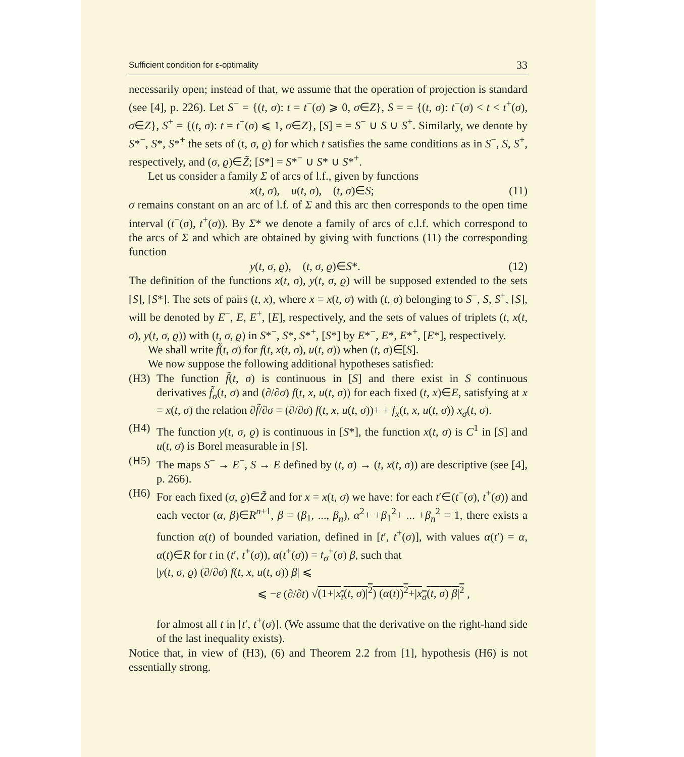Sufficient condition for ε-optimality 33
necessarily open; instead of that, we assume that the operation of projection is standard (see [4], p. 226). Let S<sup>−</sup> = {(t, σ): t = t<sup>−</sup>(σ) ⩾ 0, σ∈Z}, S = = {(t, σ): t<sup>−</sup>(σ) < t < t<sup>+</sup>(σ), σ∈Z}, S<sup>+</sup> = {(t, σ): t = t<sup>+</sup>(σ) ⩽ 1, σ∈Z}, [S] = = S<sup>−</sup> ∪ S ∪ S<sup>+</sup>. Similarly, we denote by S*<sup>−</sup>, S*, S*<sup>+</sup> the sets of (t, σ, ϱ) for which t satisfies the same conditions as in S<sup>−</sup>, S, S<sup>+</sup>, respectively, and (σ, ϱ)∈Z̃; [S*] = S*<sup>−</sup> ∪ S* ∪ S*<sup>+</sup>.
Let us consider a family Σ of arcs of l.f., given by functions
x(t, σ), u(t, σ), (t, σ)∈S; (11)
σ remains constant on an arc of l.f. of Σ and this arc then corresponds to the open time interval (t<sup>−</sup>(σ), t<sup>+</sup>(σ)). By Σ* we denote a family of arcs of c.l.f. which correspond to the arcs of Σ and which are obtained by giving with functions (11) the corresponding function
y(t, σ, ϱ), (t, σ, ϱ)∈S*. (12)
The definition of the functions x(t, σ), y(t, σ, ϱ) will be supposed extended to the sets [S], [S*]. The sets of pairs (t, x), where x = x(t, σ) with (t, σ) belonging to S<sup>−</sup>, S, S<sup>+</sup>, [S], will be denoted by E<sup>−</sup>, E, E<sup>+</sup>, [E], respectively, and the sets of values of triplets (t, x(t, σ), y(t, σ, ϱ)) with (t, σ, ϱ) in S*<sup>−</sup>, S*, S*<sup>+</sup>, [S*] by E*<sup>−</sup>, E*, E*<sup>+</sup>, [E*], respectively.
We shall write f̃(t, σ) for f(t, x(t, σ), u(t, σ)) when (t, σ)∈[S].
We now suppose the following additional hypotheses satisfied:
(H3) The function f̃(t, σ) is continuous in [S] and there exist in S continuous derivatives f̃<sub>σ</sub>(t, σ) and (∂/∂σ) f(t, x, u(t, σ)) for each fixed (t, x)∈E, satisfying at x = x(t, σ) the relation ∂f̃/∂σ = (∂/∂σ) f(t, x, u(t, σ))+ + f<sub>x</sub>(t, x, u(t, σ)) x<sub>σ</sub>(t, σ).
(H4) The function y(t, σ, ϱ) is continuous in [S*], the function x(t, σ) is C<sup>1</sup> in [S] and u(t, σ) is Borel measurable in [S].
(H5) The maps S<sup>−</sup> → E<sup>−</sup>, S → E defined by (t, σ) → (t, x(t, σ)) are descriptive (see [4], p. 266).
(H6) For each fixed (σ, ϱ)∈Z̃ and for x = x(t, σ) we have: for each t′∈(t<sup>−</sup>(σ), t<sup>+</sup>(σ)) and each vector (α, β)∈R<sup>n+1</sup>, β = (β<sub>1</sub>, ..., β<sub>n</sub>), α<sup>2</sup>+ +β<sub>1</sub><sup>2</sup>+ ... +β<sub>n</sub><sup>2</sup> = 1, there exists a function α(t) of bounded variation, defined in [t′, t<sup>+</sup>(σ)], with values α(t′) = α, α(t)∈R for t in (t′, t<sup>+</sup>(σ)), α(t<sup>+</sup>(σ)) = t<sub>σ</sub><sup>+</sup>(σ) β, such that
|y(t, σ, ϱ) (∂/∂σ) f(t, x, u(t, σ)) β| ⩽
⩽ −ε (∂/∂t) √(1+|x<sub>t</sub>(t, σ)|<sup>2</sup>) (α(t))<sup>2</sup>+|x<sub>σ</sub>(t, σ) β|<sup>2</sup> ,
for almost all t in [t′, t<sup>+</sup>(σ)]. (We assume that the derivative on the right-hand side of the last inequality exists).
Notice that, in view of (H3), (6) and Theorem 2.2 from [1], hypothesis (H6) is not essentially strong.